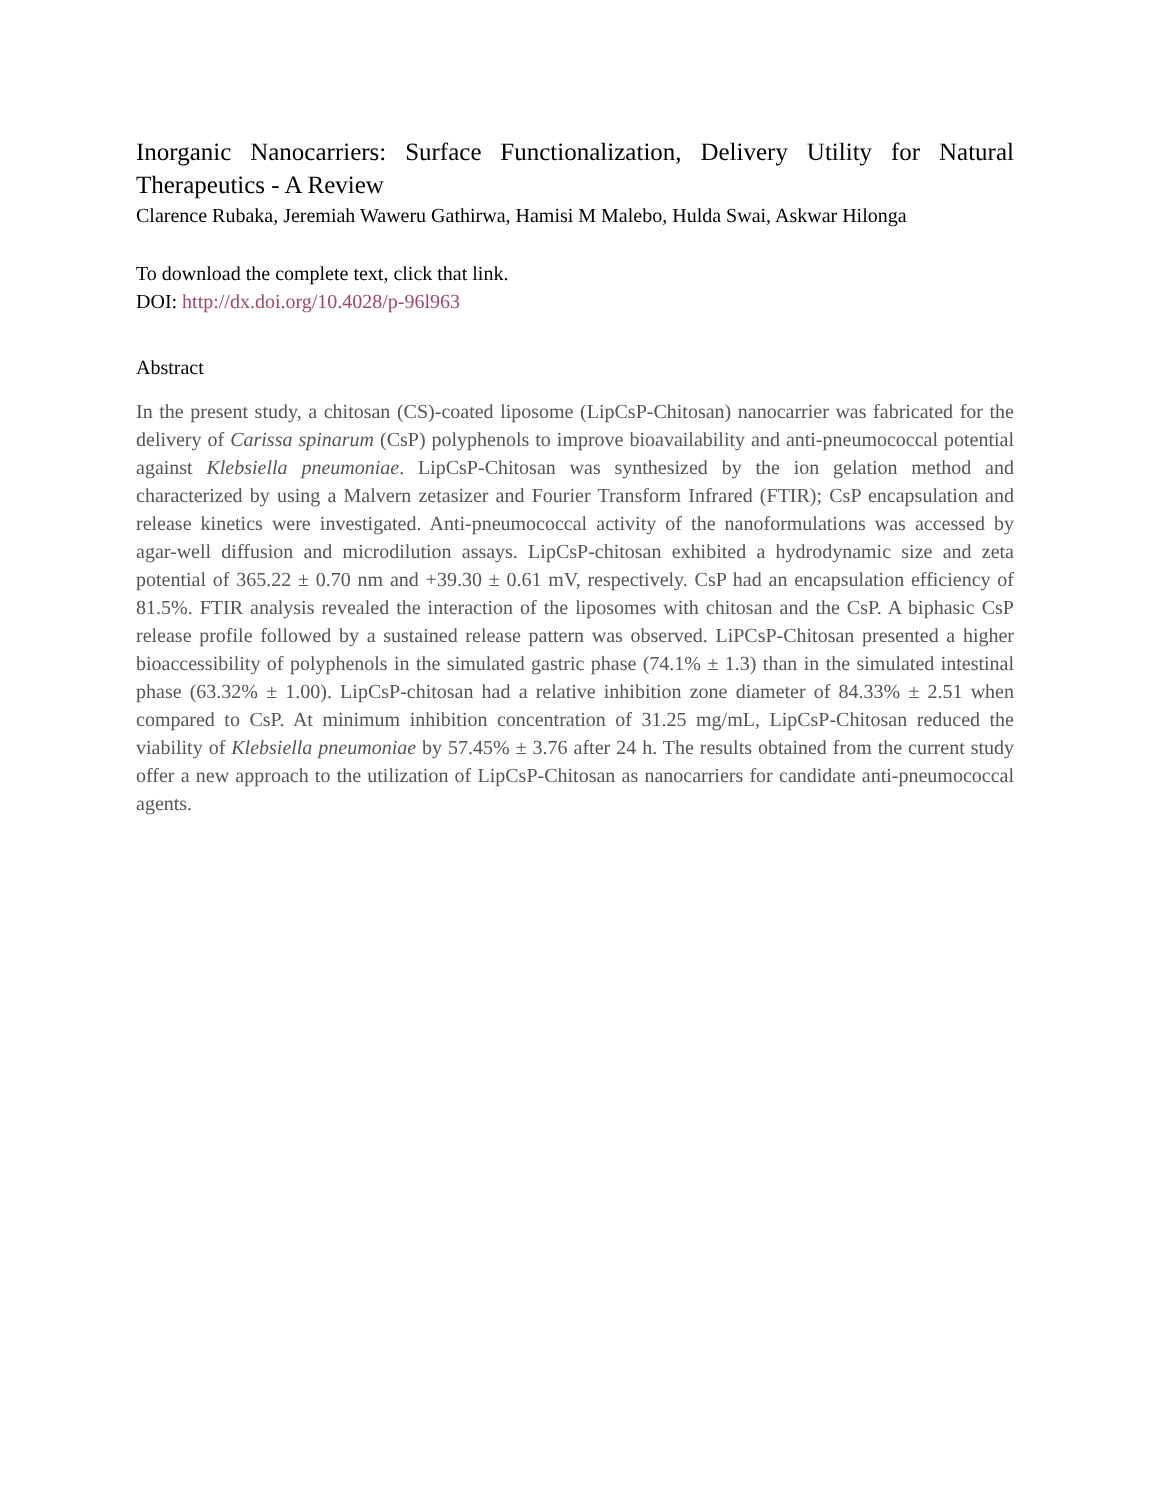Inorganic Nanocarriers: Surface Functionalization, Delivery Utility for Natural Therapeutics - A Review
Clarence Rubaka, Jeremiah Waweru Gathirwa, Hamisi M Malebo, Hulda Swai, Askwar Hilonga
To download the complete text, click that link.
DOI: http://dx.doi.org/10.4028/p-96l963
Abstract
In the present study, a chitosan (CS)-coated liposome (LipCsP-Chitosan) nanocarrier was fabricated for the delivery of Carissa spinarum (CsP) polyphenols to improve bioavailability and anti-pneumococcal potential against Klebsiella pneumoniae. LipCsP-Chitosan was synthesized by the ion gelation method and characterized by using a Malvern zetasizer and Fourier Transform Infrared (FTIR); CsP encapsulation and release kinetics were investigated. Anti-pneumococcal activity of the nanoformulations was accessed by agar-well diffusion and microdilution assays. LipCsP-chitosan exhibited a hydrodynamic size and zeta potential of 365.22 ± 0.70 nm and +39.30 ± 0.61 mV, respectively. CsP had an encapsulation efficiency of 81.5%. FTIR analysis revealed the interaction of the liposomes with chitosan and the CsP. A biphasic CsP release profile followed by a sustained release pattern was observed. LiPCsP-Chitosan presented a higher bioaccessibility of polyphenols in the simulated gastric phase (74.1% ± 1.3) than in the simulated intestinal phase (63.32% ± 1.00). LipCsP-chitosan had a relative inhibition zone diameter of 84.33% ± 2.51 when compared to CsP. At minimum inhibition concentration of 31.25 mg/mL, LipCsP-Chitosan reduced the viability of Klebsiella pneumoniae by 57.45% ± 3.76 after 24 h. The results obtained from the current study offer a new approach to the utilization of LipCsP-Chitosan as nanocarriers for candidate anti-pneumococcal agents.